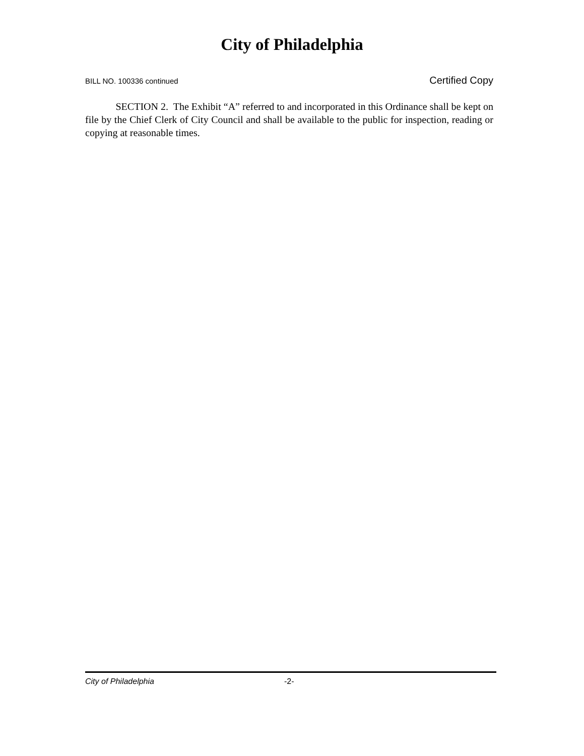City of Philadelphia
BILL NO. 100336 continued Certified Copy
SECTION 2. The Exhibit “A” referred to and incorporated in this Ordinance shall be kept on file by the Chief Clerk of City Council and shall be available to the public for inspection, reading or copying at reasonable times.
City of Philadelphia -2-